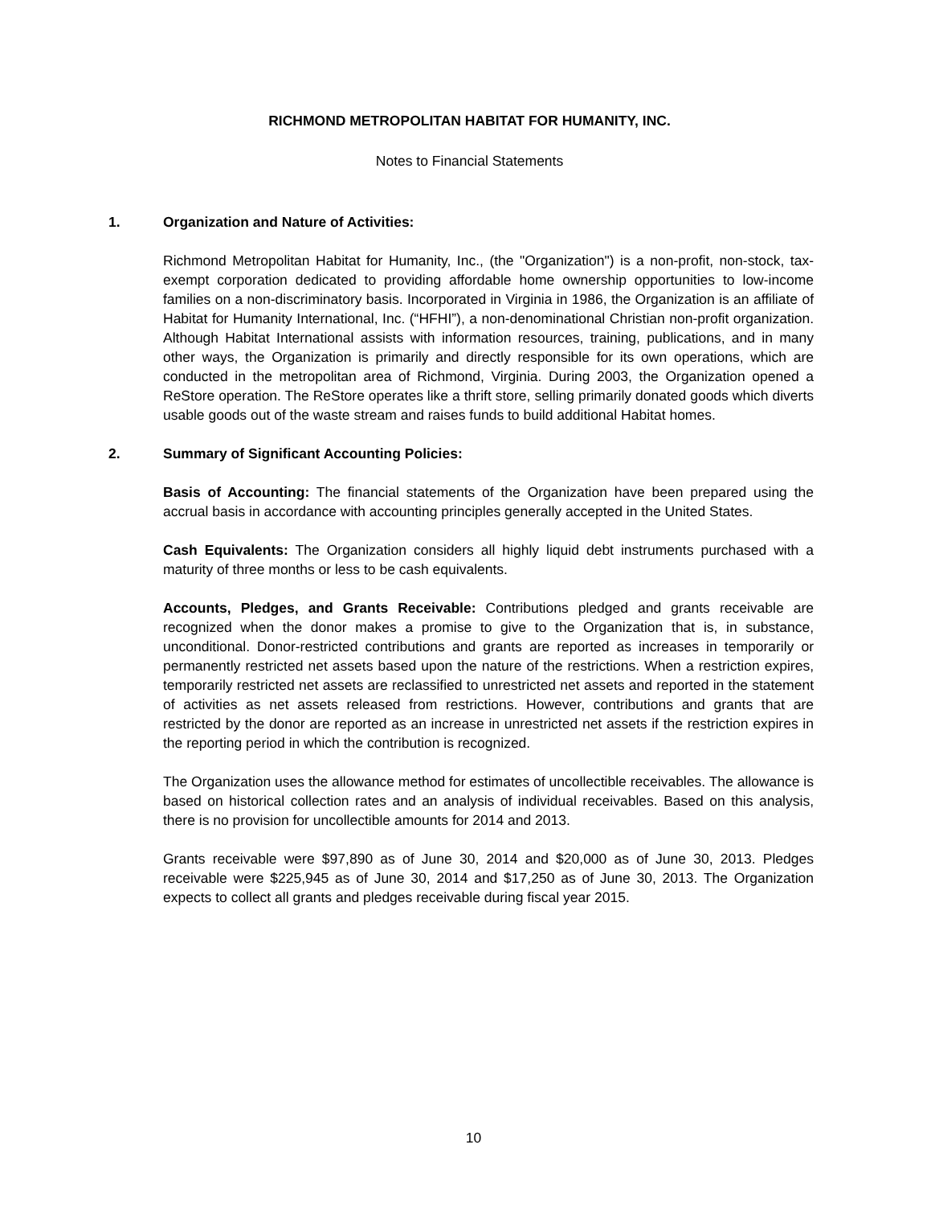RICHMOND METROPOLITAN HABITAT FOR HUMANITY, INC.
Notes to Financial Statements
1. Organization and Nature of Activities:
Richmond Metropolitan Habitat for Humanity, Inc., (the "Organization") is a non-profit, non-stock, tax-exempt corporation dedicated to providing affordable home ownership opportunities to low-income families on a non-discriminatory basis. Incorporated in Virginia in 1986, the Organization is an affiliate of Habitat for Humanity International, Inc. (“HFHI”), a non-denominational Christian non-profit organization. Although Habitat International assists with information resources, training, publications, and in many other ways, the Organization is primarily and directly responsible for its own operations, which are conducted in the metropolitan area of Richmond, Virginia. During 2003, the Organization opened a ReStore operation. The ReStore operates like a thrift store, selling primarily donated goods which diverts usable goods out of the waste stream and raises funds to build additional Habitat homes.
2. Summary of Significant Accounting Policies:
Basis of Accounting: The financial statements of the Organization have been prepared using the accrual basis in accordance with accounting principles generally accepted in the United States.
Cash Equivalents: The Organization considers all highly liquid debt instruments purchased with a maturity of three months or less to be cash equivalents.
Accounts, Pledges, and Grants Receivable: Contributions pledged and grants receivable are recognized when the donor makes a promise to give to the Organization that is, in substance, unconditional. Donor-restricted contributions and grants are reported as increases in temporarily or permanently restricted net assets based upon the nature of the restrictions. When a restriction expires, temporarily restricted net assets are reclassified to unrestricted net assets and reported in the statement of activities as net assets released from restrictions. However, contributions and grants that are restricted by the donor are reported as an increase in unrestricted net assets if the restriction expires in the reporting period in which the contribution is recognized.
The Organization uses the allowance method for estimates of uncollectible receivables. The allowance is based on historical collection rates and an analysis of individual receivables. Based on this analysis, there is no provision for uncollectible amounts for 2014 and 2013.
Grants receivable were $97,890 as of June 30, 2014 and $20,000 as of June 30, 2013. Pledges receivable were $225,945 as of June 30, 2014 and $17,250 as of June 30, 2013. The Organization expects to collect all grants and pledges receivable during fiscal year 2015.
10